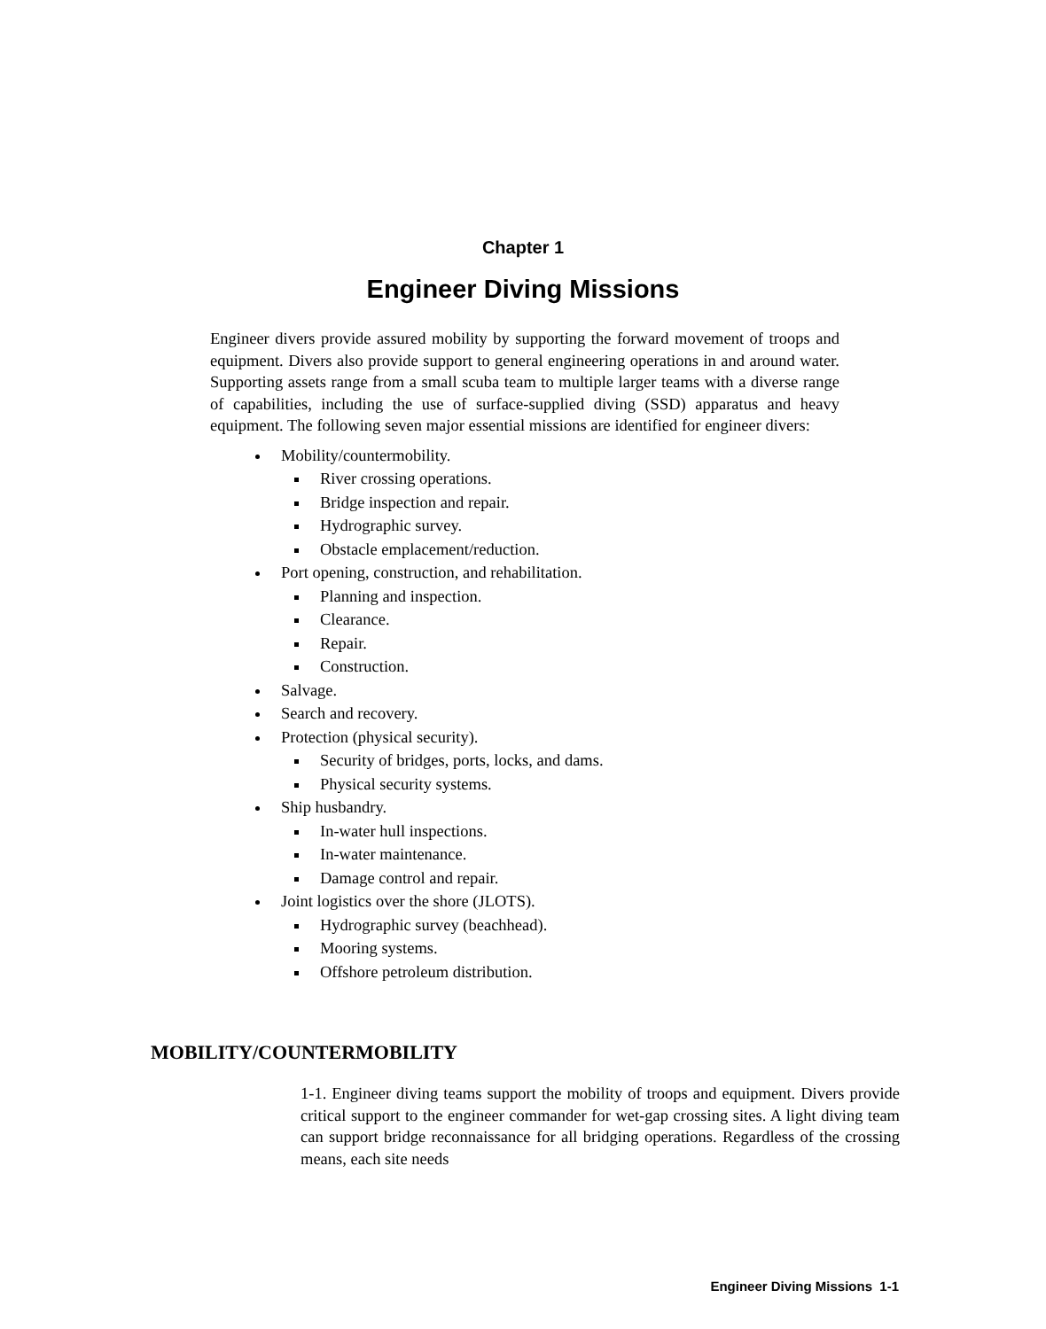Chapter 1
Engineer Diving Missions
Engineer divers provide assured mobility by supporting the forward movement of troops and equipment. Divers also provide support to general engineering operations in and around water. Supporting assets range from a small scuba team to multiple larger teams with a diverse range of capabilities, including the use of surface-supplied diving (SSD) apparatus and heavy equipment. The following seven major essential missions are identified for engineer divers:
Mobility/countermobility.
River crossing operations.
Bridge inspection and repair.
Hydrographic survey.
Obstacle emplacement/reduction.
Port opening, construction, and rehabilitation.
Planning and inspection.
Clearance.
Repair.
Construction.
Salvage.
Search and recovery.
Protection (physical security).
Security of bridges, ports, locks, and dams.
Physical security systems.
Ship husbandry.
In-water hull inspections.
In-water maintenance.
Damage control and repair.
Joint logistics over the shore (JLOTS).
Hydrographic survey (beachhead).
Mooring systems.
Offshore petroleum distribution.
MOBILITY/COUNTERMOBILITY
1-1. Engineer diving teams support the mobility of troops and equipment. Divers provide critical support to the engineer commander for wet-gap crossing sites. A light diving team can support bridge reconnaissance for all bridging operations. Regardless of the crossing means, each site needs
Engineer Diving Missions 1-1